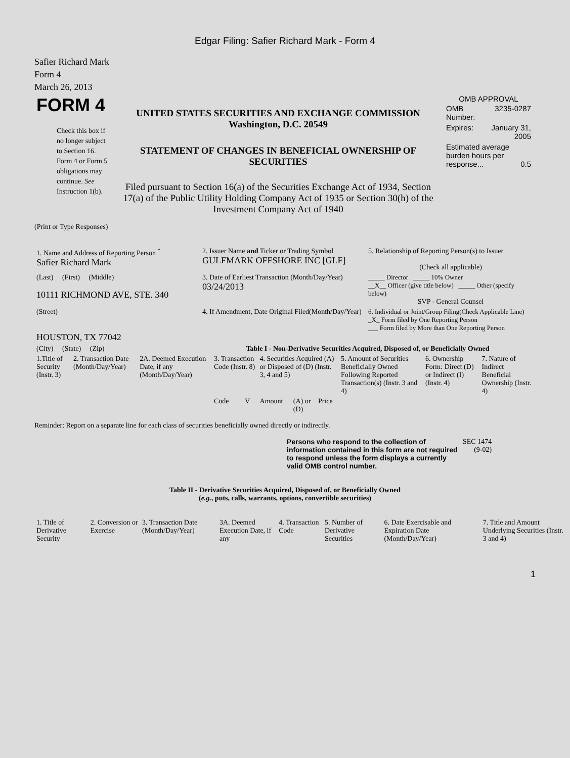Edgar Filing: Safier Richard Mark - Form 4
Safier Richard Mark
Form 4
March 26, 2013
| FORM 4 Check this box if no longer subject to Section 16. Form 4 or Form 5 obligations may continue. See Instruction 1(b). | UNITED STATES SECURITIES AND EXCHANGE COMMISSION Washington, D.C. 20549 STATEMENT OF CHANGES IN BENEFICIAL OWNERSHIP OF SECURITIES Filed pursuant to Section 16(a) of the Securities Exchange Act of 1934, Section 17(a) of the Public Utility Holding Company Act of 1935 or Section 30(h) of the Investment Company Act of 1940 | OMB APPROVAL / OMB Number: / 3235-0287 / / Expires: / January 31, 2005 / / Estimated average burden hours per response... 0.5 / / |
(Print or Type Responses)
| 1. Name and Address of Reporting Person <sup>*</sup> Safier Richard Mark | 2. Issuer Name and Ticker or Trading Symbol GULFMARK OFFSHORE INC [GLF] | 5. Relationship of Reporting Person(s) to Issuer (Check all applicable) |
| (Last) (First) (Middle) 10111 RICHMOND AVE, STE. 340 | 3. Date of Earliest Transaction (Month/Day/Year) 03/24/2013 | _____ Director _____ 10% Owner __X__ Officer (give title below) _____ Other (specify below) SVP - General Counsel |
| (Street) HOUSTON, TX 77042 | 4. If Amendment, Date Original Filed(Month/Day/Year) | 6. Individual or Joint/Group Filing(Check Applicable Line) _X_ Form filed by One Reporting Person ___ Form filed by More than One Reporting Person |
| (City) (State) (Zip) | Table I - Non-Derivative Securities Acquired, Disposed of, or Beneficially Owned | |
| 1.Title of Security (Instr. 3) | 2. Transaction Date (Month/Day/Year) | 2A. Deemed Execution Date, if any (Month/Day/Year) | 3. Transaction Code (Instr. 8) | | 4. Securities Acquired (A) or Disposed of (D) (Instr. 3, 4 and 5) | | | 5. Amount of Securities Beneficially Owned Following Reported Transaction(s) (Instr. 3 and 4) | 6. Ownership Form: Direct (D) or Indirect (I) (Instr. 4) | 7. Nature of Indirect Beneficial Ownership (Instr. 4) |
| --- | --- | --- | --- | --- | --- | --- | --- | --- | --- | --- |
| | | | Code | V | Amount | (A) or (D) | Price | | | |
Reminder: Report on a separate line for each class of securities beneficially owned directly or indirectly.
| Persons who respond to the collection of information contained in this form are not required to respond unless the form displays a currently valid OMB control number. | SEC 1474 (9-02) |
Table II - Derivative Securities Acquired, Disposed of, or Beneficially Owned
(e.g., puts, calls, warrants, options, convertible securities)
| 1. Title of Derivative Security | 2. Conversion or Exercise | 3. Transaction Date (Month/Day/Year) | 3A. Deemed Execution Date, if any | 4. Transaction Code | 5. Number of Derivative Securities | 6. Date Exercisable and Expiration Date (Month/Day/Year) | 7. Title and Amount Underlying Securities (Instr. 3 and 4) |
| --- | --- | --- | --- | --- | --- | --- | --- |
1